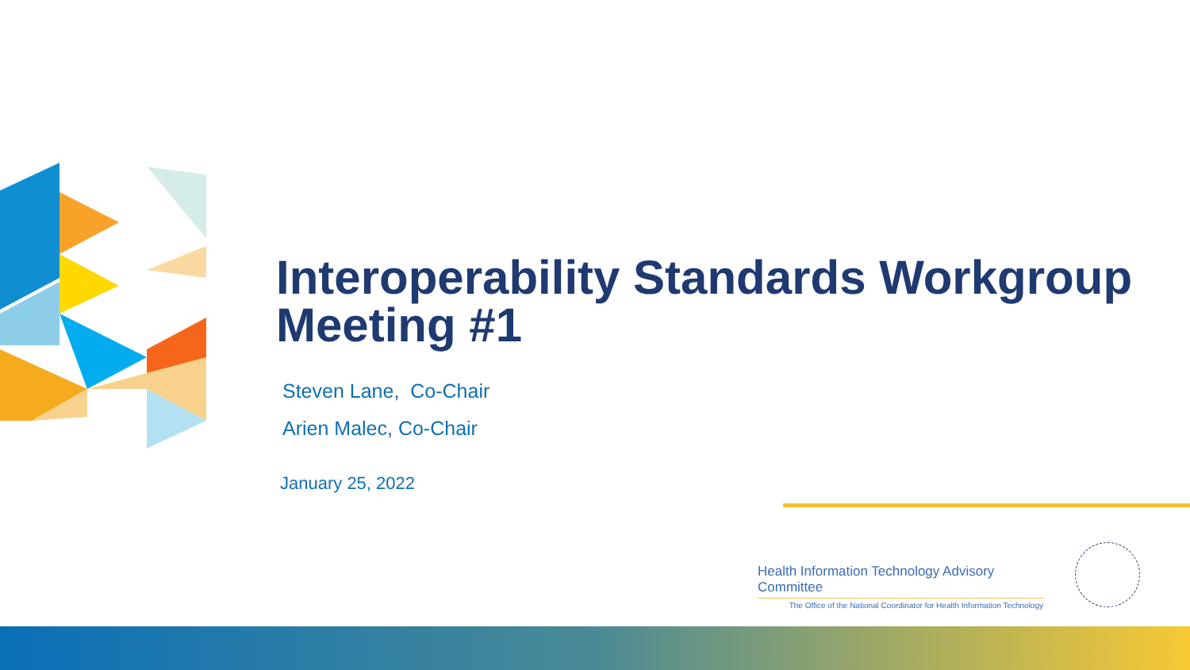Interoperability Standards Workgroup Meeting #1
Steven Lane, Co-Chair
Arien Malec, Co-Chair
January 25, 2022
Health Information Technology Advisory Committee
The Office of the National Coordinator for Health Information Technology